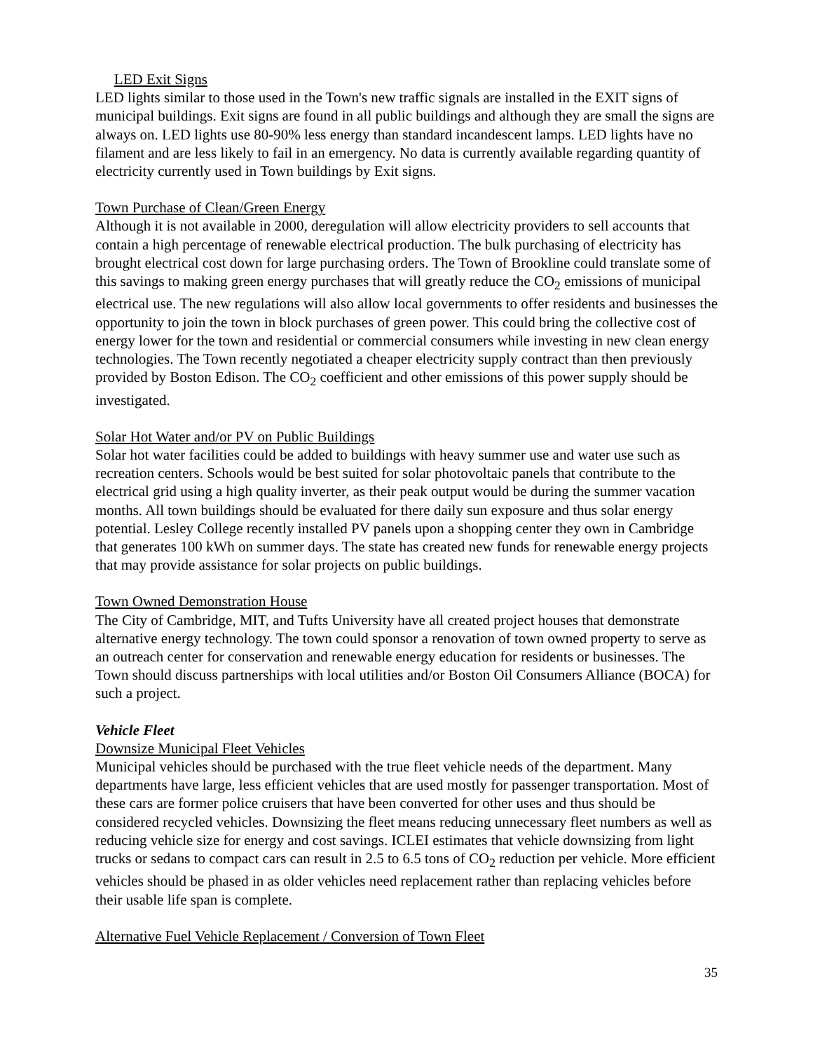 LED Exit Signs
LED lights similar to those used in the Town's new traffic signals are installed in the EXIT signs of municipal buildings. Exit signs are found in all public buildings and although they are small the signs are always on. LED lights use 80-90% less energy than standard incandescent lamps. LED lights have no filament and are less likely to fail in an emergency. No data is currently available regarding quantity of electricity currently used in Town buildings by Exit signs.
Town Purchase of Clean/Green Energy
Although it is not available in 2000, deregulation will allow electricity providers to sell accounts that contain a high percentage of renewable electrical production. The bulk purchasing of electricity has brought electrical cost down for large purchasing orders. The Town of Brookline could translate some of this savings to making green energy purchases that will greatly reduce the CO<sub>2</sub> emissions of municipal electrical use. The new regulations will also allow local governments to offer residents and businesses the opportunity to join the town in block purchases of green power. This could bring the collective cost of energy lower for the town and residential or commercial consumers while investing in new clean energy technologies. The Town recently negotiated a cheaper electricity supply contract than then previously provided by Boston Edison. The CO<sub>2</sub> coefficient and other emissions of this power supply should be investigated.
Solar Hot Water and/or PV on Public Buildings
Solar hot water facilities could be added to buildings with heavy summer use and water use such as recreation centers. Schools would be best suited for solar photovoltaic panels that contribute to the electrical grid using a high quality inverter, as their peak output would be during the summer vacation months. All town buildings should be evaluated for there daily sun exposure and thus solar energy potential. Lesley College recently installed PV panels upon a shopping center they own in Cambridge that generates 100 kWh on summer days. The state has created new funds for renewable energy projects that may provide assistance for solar projects on public buildings.
Town Owned Demonstration House
The City of Cambridge, MIT, and Tufts University have all created project houses that demonstrate alternative energy technology. The town could sponsor a renovation of town owned property to serve as an outreach center for conservation and renewable energy education for residents or businesses. The Town should discuss partnerships with local utilities and/or Boston Oil Consumers Alliance (BOCA) for such a project.
Vehicle Fleet
Downsize Municipal Fleet Vehicles
Municipal vehicles should be purchased with the true fleet vehicle needs of the department. Many departments have large, less efficient vehicles that are used mostly for passenger transportation. Most of these cars are former police cruisers that have been converted for other uses and thus should be considered recycled vehicles. Downsizing the fleet means reducing unnecessary fleet numbers as well as reducing vehicle size for energy and cost savings. ICLEI estimates that vehicle downsizing from light trucks or sedans to compact cars can result in 2.5 to 6.5 tons of CO<sub>2</sub> reduction per vehicle. More efficient vehicles should be phased in as older vehicles need replacement rather than replacing vehicles before their usable life span is complete.
Alternative Fuel Vehicle Replacement / Conversion of Town Fleet
35